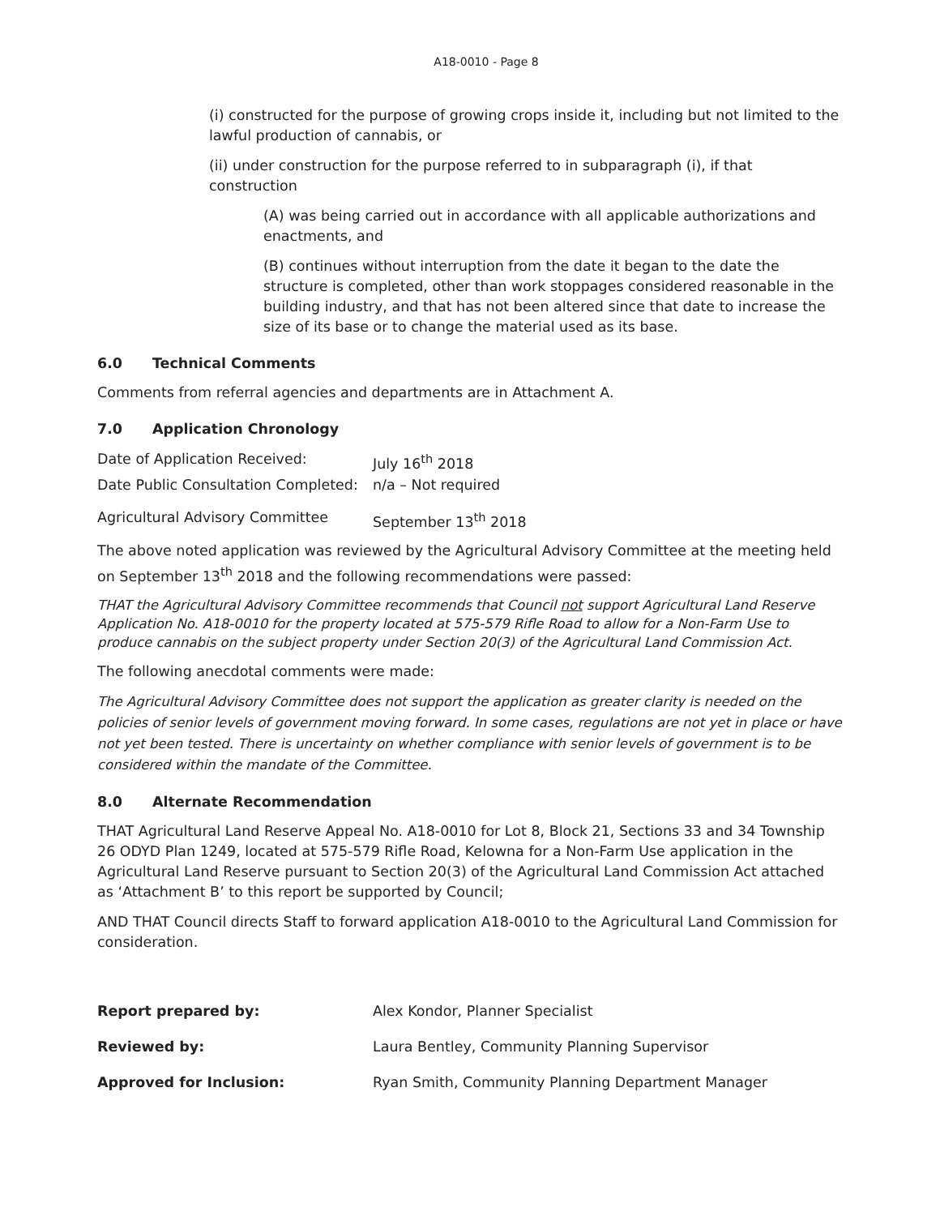A18-0010 - Page 8
(i) constructed for the purpose of growing crops inside it, including but not limited to the lawful production of cannabis, or
(ii) under construction for the purpose referred to in subparagraph (i), if that construction
(A) was being carried out in accordance with all applicable authorizations and enactments, and
(B) continues without interruption from the date it began to the date the structure is completed, other than work stoppages considered reasonable in the building industry, and that has not been altered since that date to increase the size of its base or to change the material used as its base.
6.0 Technical Comments
Comments from referral agencies and departments are in Attachment A.
7.0 Application Chronology
Date of Application Received: July 16<sup>th</sup> 2018
Date Public Consultation Completed:
n/a – Not required
Agricultural Advisory Committee September 13<sup>th</sup> 2018
The above noted application was reviewed by the Agricultural Advisory Committee at the meeting held on September 13<sup>th</sup> 2018 and the following recommendations were passed:
THAT the Agricultural Advisory Committee recommends that Council not support Agricultural Land Reserve Application No. A18-0010 for the property located at 575-579 Rifle Road to allow for a Non-Farm Use to produce cannabis on the subject property under Section 20(3) of the Agricultural Land Commission Act.
The following anecdotal comments were made:
The Agricultural Advisory Committee does not support the application as greater clarity is needed on the policies of senior levels of government moving forward. In some cases, regulations are not yet in place or have not yet been tested. There is uncertainty on whether compliance with senior levels of government is to be considered within the mandate of the Committee.
8.0 Alternate Recommendation
THAT Agricultural Land Reserve Appeal No. A18-0010 for Lot 8, Block 21, Sections 33 and 34 Township 26 ODYD Plan 1249, located at 575-579 Rifle Road, Kelowna for a Non-Farm Use application in the Agricultural Land Reserve pursuant to Section 20(3) of the Agricultural Land Commission Act attached as ‘Attachment B’ to this report be supported by Council;
AND THAT Council directs Staff to forward application A18-0010 to the Agricultural Land Commission for consideration.
Report prepared by: Alex Kondor, Planner Specialist
Reviewed by: Laura Bentley, Community Planning Supervisor
Approved for Inclusion: Ryan Smith, Community Planning Department Manager